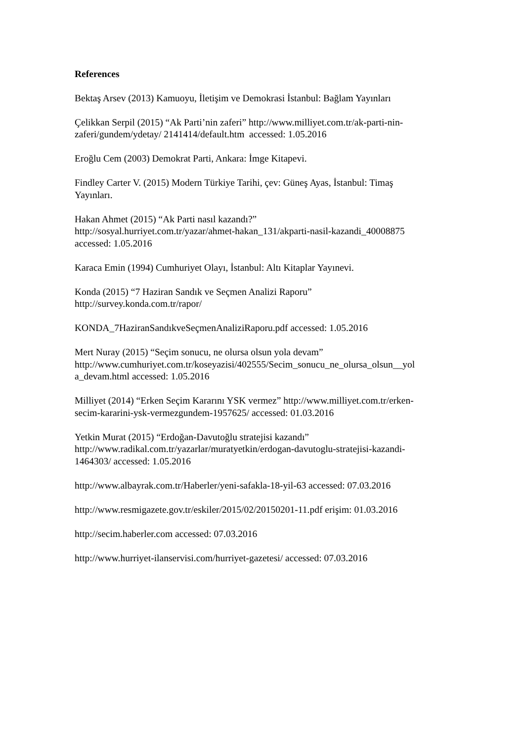References
Bektaş Arsev (2013) Kamuoyu, İletişim ve Demokrasi İstanbul: Bağlam Yayınları
Çelikkan Serpil (2015) “Ak Parti’nin zaferi” http://www.milliyet.com.tr/ak-parti-nin-
zaferi/gundem/ydetay/ 2141414/default.htm accessed: 1.05.2016
Eroğlu Cem (2003) Demokrat Parti, Ankara: İmge Kitapevi.
Findley Carter V. (2015) Modern Türkiye Tarihi, çev: Güneş Ayas, İstanbul: Timaş
Yayınları.
Hakan Ahmet (2015) “Ak Parti nasıl kazandı?”
http://sosyal.hurriyet.com.tr/yazar/ahmet-hakan_131/akparti-nasil-kazandi_40008875
accessed: 1.05.2016
Karaca Emin (1994) Cumhuriyet Olayı, İstanbul: Altı Kitaplar Yayınevi.
Konda (2015) “7 Haziran Sandık ve Seçmen Analizi Raporu”
http://survey.konda.com.tr/rapor/
KONDA_7HaziranSandıkveSeçmenAnaliziRaporu.pdf accessed: 1.05.2016
Mert Nuray (2015) “Seçim sonucu, ne olursa olsun yola devam”
http://www.cumhuriyet.com.tr/koseyazisi/402555/Secim_sonucu_ne_olursa_olsun__yol
a_devam.html accessed: 1.05.2016
Milliyet (2014) “Erken Seçim Kararını YSK vermez” http://www.milliyet.com.tr/erken-
secim-kararini-ysk-vermezgundem-1957625/ accessed: 01.03.2016
Yetkin Murat (2015) “Erdoğan-Davutoğlu stratejisi kazandı”
http://www.radikal.com.tr/yazarlar/muratyetkin/erdogan-davutoglu-stratejisi-kazandi-
1464303/ accessed: 1.05.2016
http://www.albayrak.com.tr/Haberler/yeni-safakla-18-yil-63 accessed: 07.03.2016
http://www.resmigazete.gov.tr/eskiler/2015/02/20150201-11.pdf erişim: 01.03.2016
http://secim.haberler.com accessed: 07.03.2016
http://www.hurriyet-ilanservisi.com/hurriyet-gazetesi/ accessed: 07.03.2016